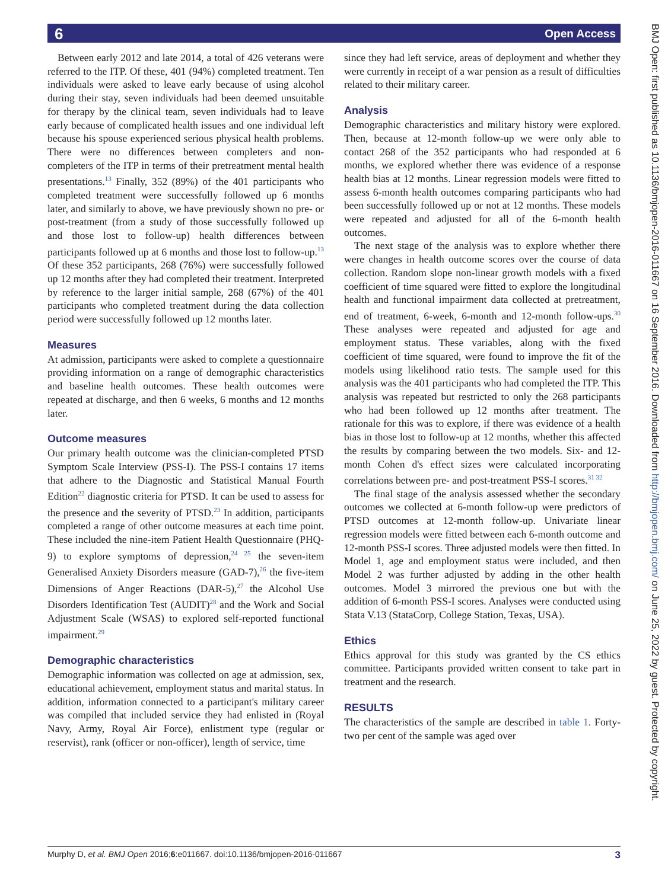6 Open Access
BMJ Open: first published as 10.1136/bmjopen-2016-011667 on 16 September 2016. Downloaded from http://bmjopen.bmj.com/ on June 25, 2022 by guest. Protected by copyright.
Between early 2012 and late 2014, a total of 426 veterans were referred to the ITP. Of these, 401 (94%) completed treatment. Ten individuals were asked to leave early because of using alcohol during their stay, seven individuals had been deemed unsuitable for therapy by the clinical team, seven individuals had to leave early because of complicated health issues and one individual left because his spouse experienced serious physical health problems. There were no differences between completers and non-completers of the ITP in terms of their pretreatment mental health presentations.<sup>13</sup> Finally, 352 (89%) of the 401 participants who completed treatment were successfully followed up 6 months later, and similarly to above, we have previously shown no pre- or post-treatment (from a study of those successfully followed up and those lost to follow-up) health differences between participants followed up at 6 months and those lost to follow-up.<sup>13</sup> Of these 352 participants, 268 (76%) were successfully followed up 12 months after they had completed their treatment. Interpreted by reference to the larger initial sample, 268 (67%) of the 401 participants who completed treatment during the data collection period were successfully followed up 12 months later.
Measures
At admission, participants were asked to complete a questionnaire providing information on a range of demographic characteristics and baseline health outcomes. These health outcomes were repeated at discharge, and then 6 weeks, 6 months and 12 months later.
Outcome measures
Our primary health outcome was the clinician-completed PTSD Symptom Scale Interview (PSS-I). The PSS-I contains 17 items that adhere to the Diagnostic and Statistical Manual Fourth Edition<sup>22</sup> diagnostic criteria for PTSD. It can be used to assess for the presence and the severity of PTSD.<sup>23</sup> In addition, participants completed a range of other outcome measures at each time point. These included the nine-item Patient Health Questionnaire (PHQ-9) to explore symptoms of depression,<sup>24 25</sup> the seven-item Generalised Anxiety Disorders measure (GAD-7),<sup>26</sup> the five-item Dimensions of Anger Reactions (DAR-5),<sup>27</sup> the Alcohol Use Disorders Identification Test (AUDIT)<sup>28</sup> and the Work and Social Adjustment Scale (WSAS) to explored self-reported functional impairment.<sup>29</sup>
Demographic characteristics
Demographic information was collected on age at admission, sex, educational achievement, employment status and marital status. In addition, information connected to a participant's military career was compiled that included service they had enlisted in (Royal Navy, Army, Royal Air Force), enlistment type (regular or reservist), rank (officer or non-officer), length of service, time
since they had left service, areas of deployment and whether they were currently in receipt of a war pension as a result of difficulties related to their military career.
Analysis
Demographic characteristics and military history were explored. Then, because at 12-month follow-up we were only able to contact 268 of the 352 participants who had responded at 6 months, we explored whether there was evidence of a response health bias at 12 months. Linear regression models were fitted to assess 6-month health outcomes comparing participants who had been successfully followed up or not at 12 months. These models were repeated and adjusted for all of the 6-month health outcomes.
The next stage of the analysis was to explore whether there were changes in health outcome scores over the course of data collection. Random slope non-linear growth models with a fixed coefficient of time squared were fitted to explore the longitudinal health and functional impairment data collected at pretreatment, end of treatment, 6-week, 6-month and 12-month follow-ups.<sup>30</sup> These analyses were repeated and adjusted for age and employment status. These variables, along with the fixed coefficient of time squared, were found to improve the fit of the models using likelihood ratio tests. The sample used for this analysis was the 401 participants who had completed the ITP. This analysis was repeated but restricted to only the 268 participants who had been followed up 12 months after treatment. The rationale for this was to explore, if there was evidence of a health bias in those lost to follow-up at 12 months, whether this affected the results by comparing between the two models. Six- and 12-month Cohen d's effect sizes were calculated incorporating correlations between pre- and post-treatment PSS-I scores.<sup>31 32</sup>
The final stage of the analysis assessed whether the secondary outcomes we collected at 6-month follow-up were predictors of PTSD outcomes at 12-month follow-up. Univariate linear regression models were fitted between each 6-month outcome and 12-month PSS-I scores. Three adjusted models were then fitted. In Model 1, age and employment status were included, and then Model 2 was further adjusted by adding in the other health outcomes. Model 3 mirrored the previous one but with the addition of 6-month PSS-I scores. Analyses were conducted using Stata V.13 (StataCorp, College Station, Texas, USA).
Ethics
Ethics approval for this study was granted by the CS ethics committee. Participants provided written consent to take part in treatment and the research.
RESULTS
The characteristics of the sample are described in table 1. Forty-two per cent of the sample was aged over
Murphy D, et al. BMJ Open 2016;6:e011667. doi:10.1136/bmjopen-2016-011667 3